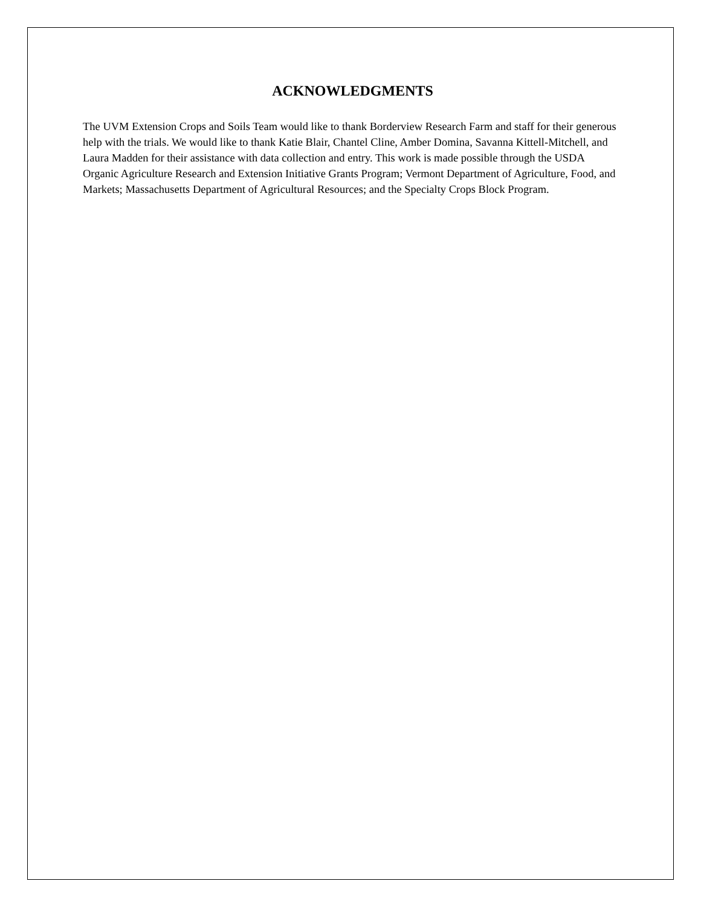ACKNOWLEDGMENTS
The UVM Extension Crops and Soils Team would like to thank Borderview Research Farm and staff for their generous help with the trials. We would like to thank Katie Blair, Chantel Cline, Amber Domina, Savanna Kittell-Mitchell, and Laura Madden for their assistance with data collection and entry. This work is made possible through the USDA Organic Agriculture Research and Extension Initiative Grants Program; Vermont Department of Agriculture, Food, and Markets; Massachusetts Department of Agricultural Resources; and the Specialty Crops Block Program.